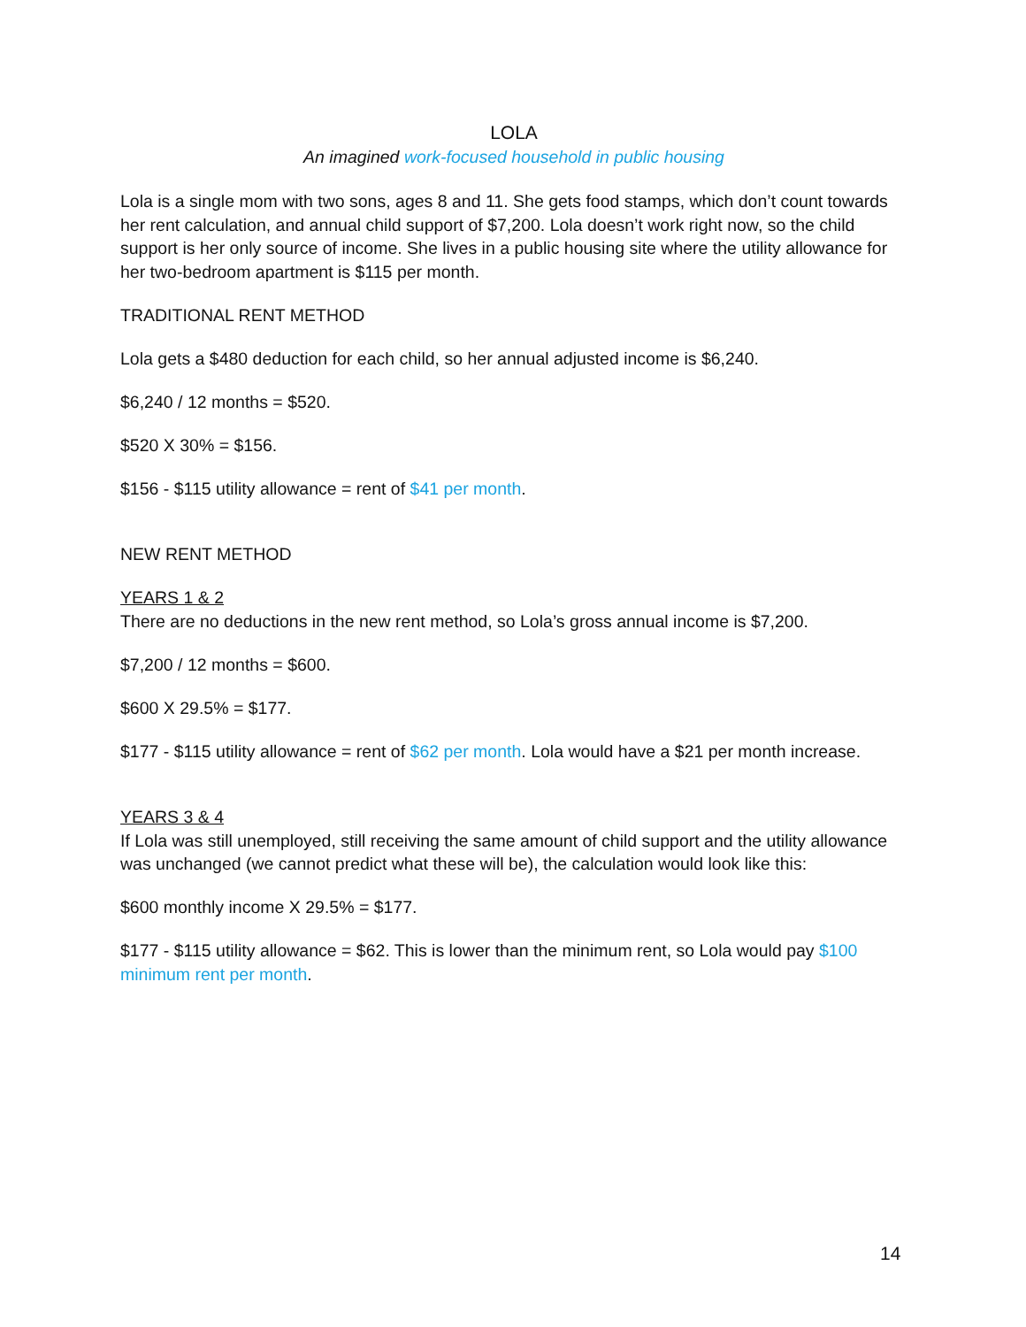LOLA
An imagined work-focused household in public housing
Lola is a single mom with two sons, ages 8 and 11. She gets food stamps, which don’t count towards her rent calculation, and annual child support of $7,200. Lola doesn’t work right now, so the child support is her only source of income. She lives in a public housing site where the utility allowance for her two-bedroom apartment is $115 per month.
TRADITIONAL RENT METHOD
Lola gets a $480 deduction for each child, so her annual adjusted income is $6,240.
$6,240 / 12 months = $520.
$520 X 30% = $156.
$156 - $115 utility allowance = rent of $41 per month.
NEW RENT METHOD
YEARS 1 & 2
There are no deductions in the new rent method, so Lola’s gross annual income is $7,200.
$7,200 / 12 months = $600.
$600 X 29.5% = $177.
$177 - $115 utility allowance = rent of $62 per month. Lola would have a $21 per month increase.
YEARS 3 & 4
If Lola was still unemployed, still receiving the same amount of child support and the utility allowance was unchanged (we cannot predict what these will be), the calculation would look like this:
$600 monthly income X 29.5% = $177.
$177 - $115 utility allowance = $62. This is lower than the minimum rent, so Lola would pay $100 minimum rent per month.
14